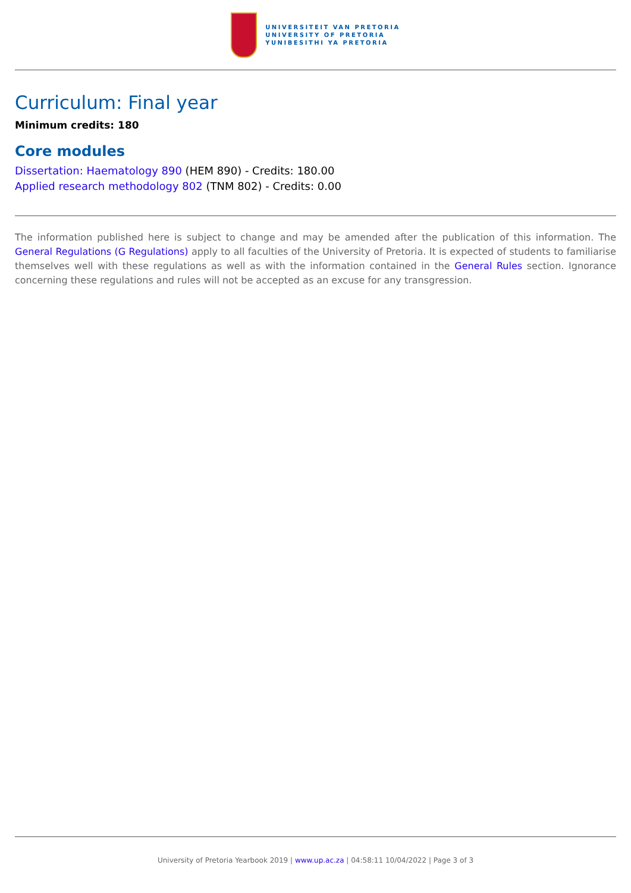UNIVERSITEIT VAN PRETORIA
UNIVERSITY OF PRETORIA
YUNIBESITHI YA PRETORIA
Curriculum: Final year
Minimum credits: 180
Core modules
Dissertation: Haematology 890 (HEM 890) - Credits: 180.00
Applied research methodology 802 (TNM 802) - Credits: 0.00
The information published here is subject to change and may be amended after the publication of this information. The General Regulations (G Regulations) apply to all faculties of the University of Pretoria. It is expected of students to familiarise themselves well with these regulations as well as with the information contained in the General Rules section. Ignorance concerning these regulations and rules will not be accepted as an excuse for any transgression.
University of Pretoria Yearbook 2019 | www.up.ac.za | 04:58:11 10/04/2022 | Page 3 of 3